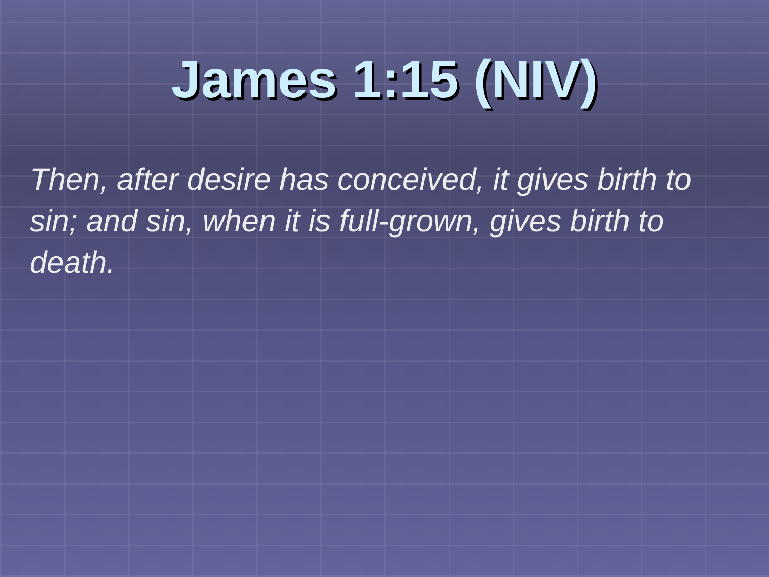James 1:15 (NIV)
Then, after desire has conceived, it gives birth to sin; and sin, when it is full-grown, gives birth to death.